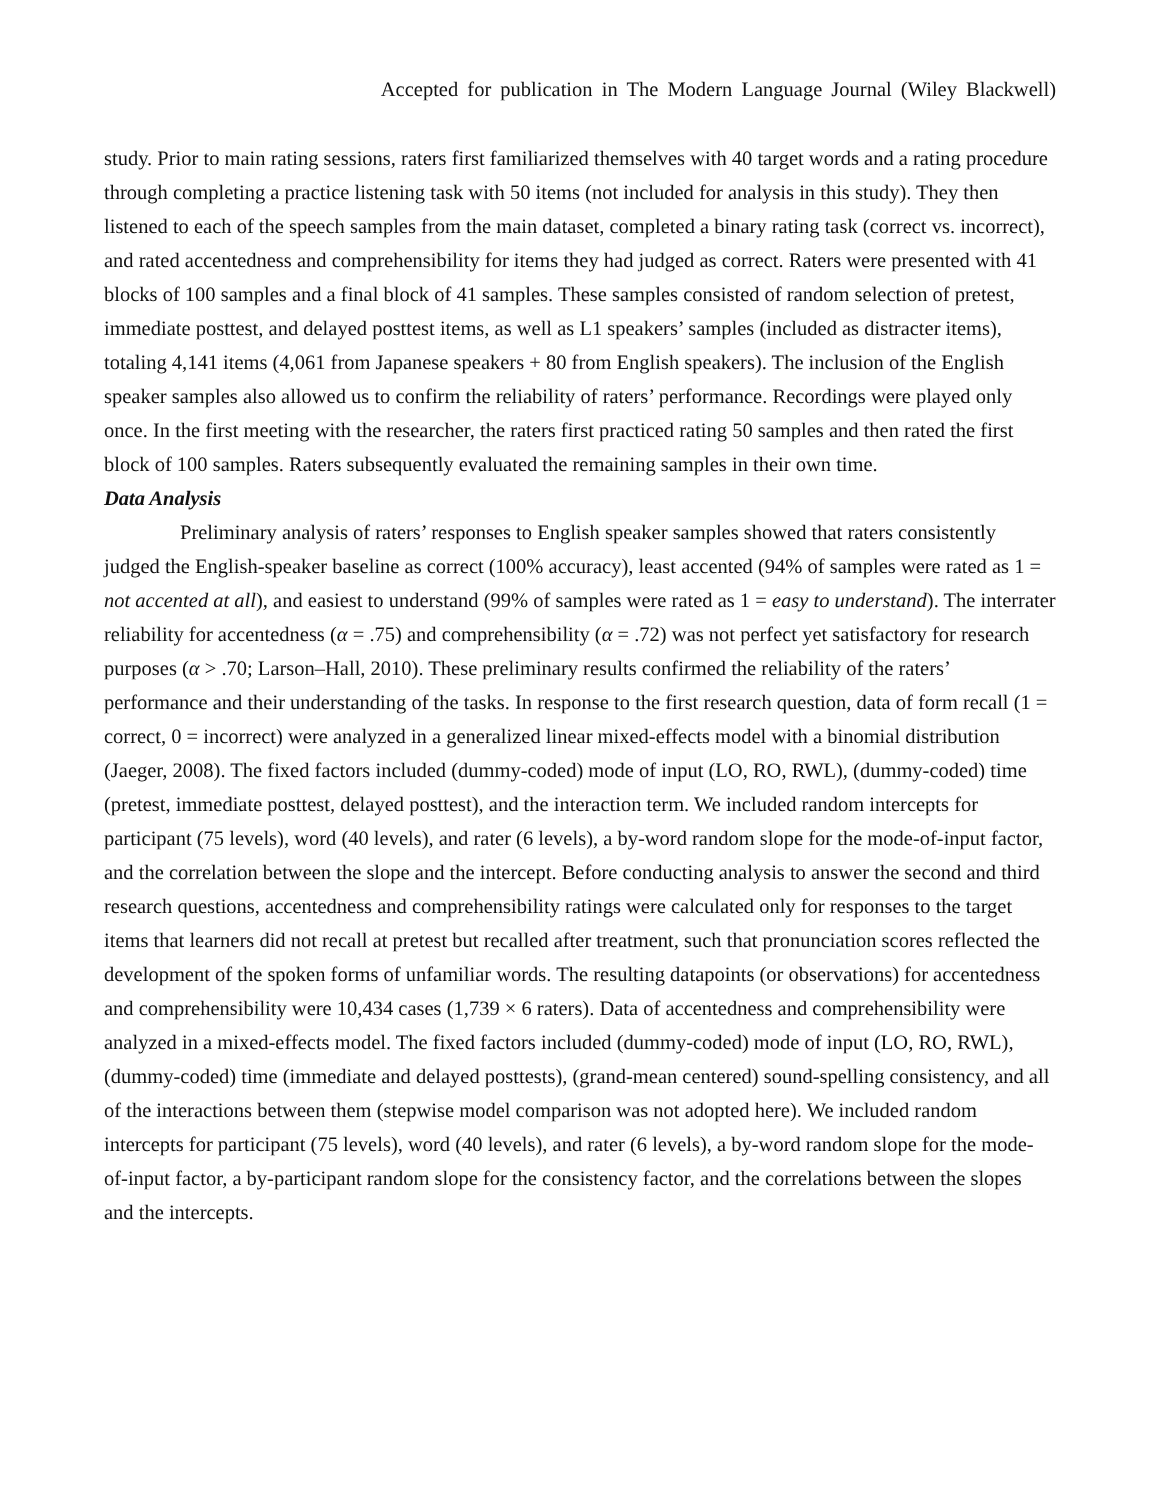Accepted for publication in The Modern Language Journal (Wiley Blackwell)
study. Prior to main rating sessions, raters first familiarized themselves with 40 target words and a rating procedure through completing a practice listening task with 50 items (not included for analysis in this study). They then listened to each of the speech samples from the main dataset, completed a binary rating task (correct vs. incorrect), and rated accentedness and comprehensibility for items they had judged as correct. Raters were presented with 41 blocks of 100 samples and a final block of 41 samples. These samples consisted of random selection of pretest, immediate posttest, and delayed posttest items, as well as L1 speakers’ samples (included as distracter items), totaling 4,141 items (4,061 from Japanese speakers + 80 from English speakers). The inclusion of the English speaker samples also allowed us to confirm the reliability of raters’ performance. Recordings were played only once. In the first meeting with the researcher, the raters first practiced rating 50 samples and then rated the first block of 100 samples. Raters subsequently evaluated the remaining samples in their own time.
Data Analysis
Preliminary analysis of raters’ responses to English speaker samples showed that raters consistently judged the English-speaker baseline as correct (100% accuracy), least accented (94% of samples were rated as 1 = not accented at all), and easiest to understand (99% of samples were rated as 1 = easy to understand). The interrater reliability for accentedness (α = .75) and comprehensibility (α = .72) was not perfect yet satisfactory for research purposes (α > .70; Larson–Hall, 2010). These preliminary results confirmed the reliability of the raters’ performance and their understanding of the tasks. In response to the first research question, data of form recall (1 = correct, 0 = incorrect) were analyzed in a generalized linear mixed-effects model with a binomial distribution (Jaeger, 2008). The fixed factors included (dummy-coded) mode of input (LO, RO, RWL), (dummy-coded) time (pretest, immediate posttest, delayed posttest), and the interaction term. We included random intercepts for participant (75 levels), word (40 levels), and rater (6 levels), a by-word random slope for the mode-of-input factor, and the correlation between the slope and the intercept. Before conducting analysis to answer the second and third research questions, accentedness and comprehensibility ratings were calculated only for responses to the target items that learners did not recall at pretest but recalled after treatment, such that pronunciation scores reflected the development of the spoken forms of unfamiliar words. The resulting datapoints (or observations) for accentedness and comprehensibility were 10,434 cases (1,739 × 6 raters). Data of accentedness and comprehensibility were analyzed in a mixed-effects model. The fixed factors included (dummy-coded) mode of input (LO, RO, RWL), (dummy-coded) time (immediate and delayed posttests), (grand-mean centered) sound-spelling consistency, and all of the interactions between them (stepwise model comparison was not adopted here). We included random intercepts for participant (75 levels), word (40 levels), and rater (6 levels), a by-word random slope for the mode-of-input factor, a by-participant random slope for the consistency factor, and the correlations between the slopes and the intercepts.